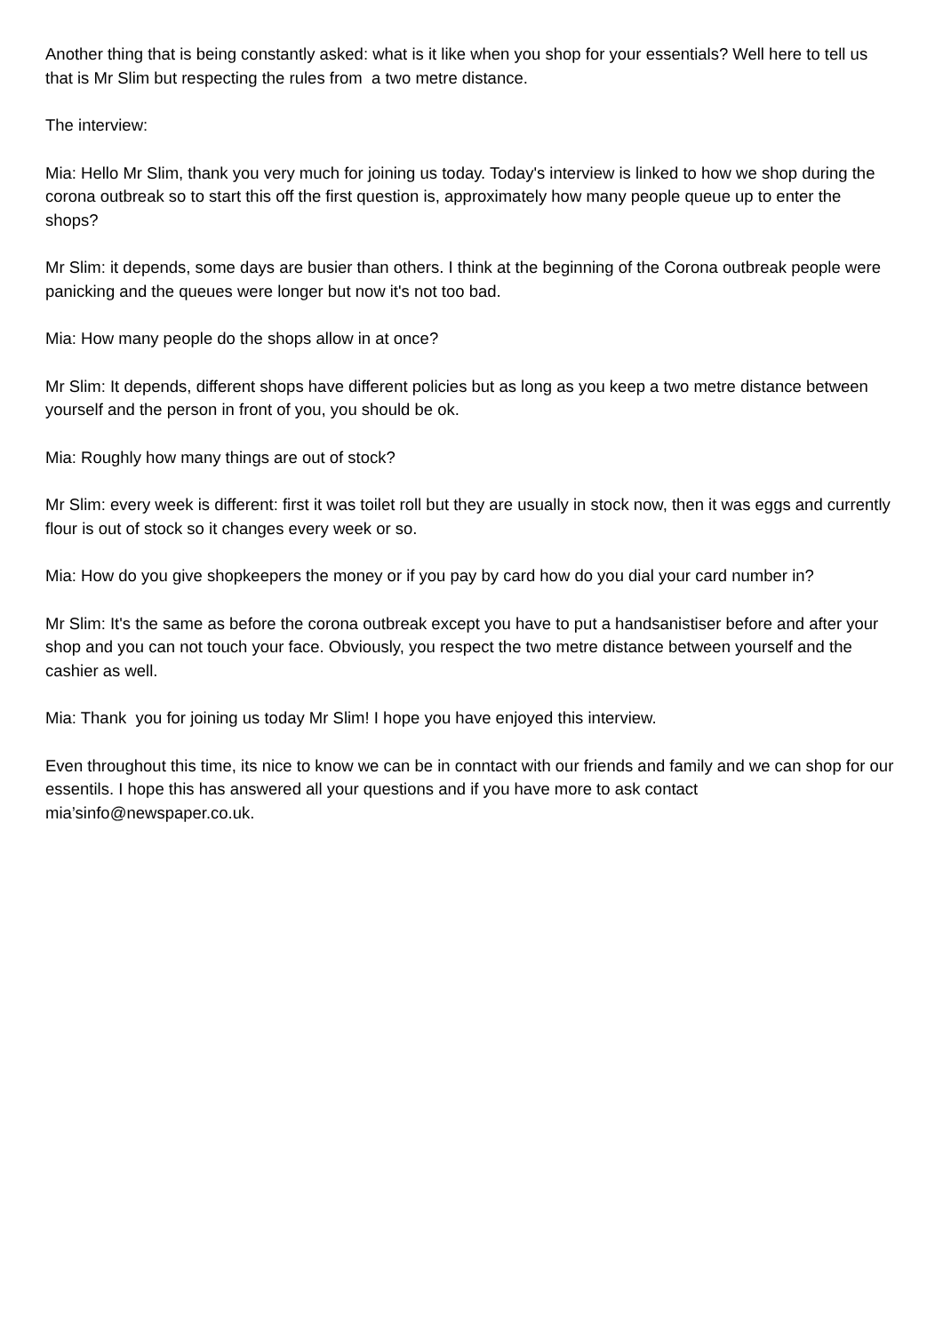Another thing that is being constantly asked: what is it like when you shop for your essentials? Well here to tell us that is Mr Slim but respecting the rules from a two metre distance.
The interview:
Mia: Hello Mr Slim, thank you very much for joining us today. Today's interview is linked to how we shop during the corona outbreak so to start this off the first question is, approximately how many people queue up to enter the shops?
Mr Slim: it depends, some days are busier than others. I think at the beginning of the Corona outbreak people were panicking and the queues were longer but now it's not too bad.
Mia: How many people do the shops allow in at once?
Mr Slim: It depends, different shops have different policies but as long as you keep a two metre distance between yourself and the person in front of you, you should be ok.
Mia: Roughly how many things are out of stock?
Mr Slim: every week is different: first it was toilet roll but they are usually in stock now, then it was eggs and currently flour is out of stock so it changes every week or so.
Mia: How do you give shopkeepers the money or if you pay by card how do you dial your card number in?
Mr Slim: It's the same as before the corona outbreak except you have to put a handsanistiser before and after your shop and you can not touch your face. Obviously, you respect the two metre distance between yourself and the cashier as well.
Mia: Thank you for joining us today Mr Slim! I hope you have enjoyed this interview.
Even throughout this time, its nice to know we can be in conntact with our friends and family and we can shop for our essentils. I hope this has answered all your questions and if you have more to ask contact mia’sinfo@newspaper.co.uk.